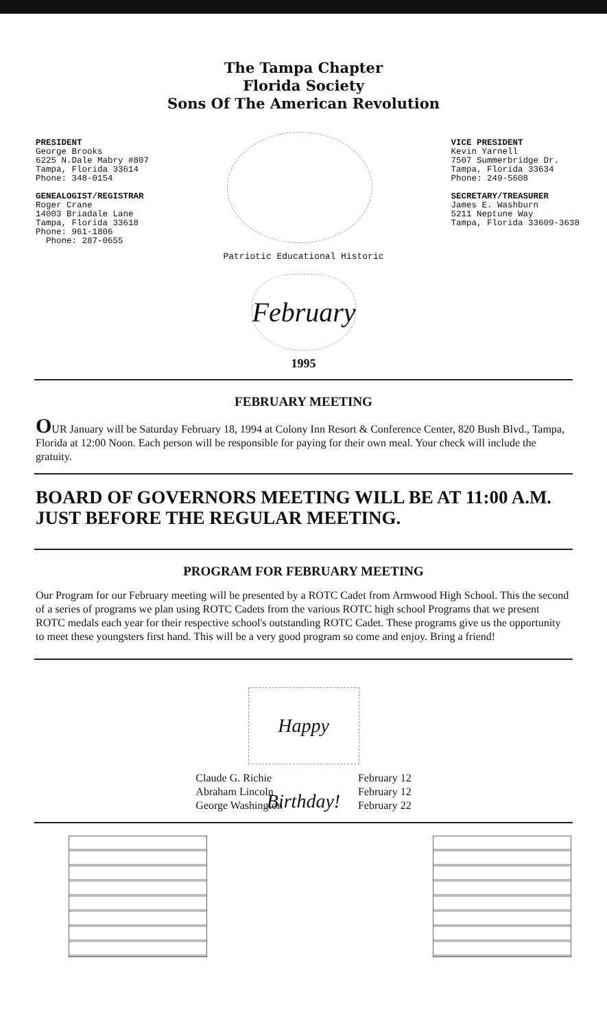The Tampa Chapter
Florida Society
Sons Of The American Revolution
PRESIDENT
George Brooks
6225 N.Dale Mabry #807
Tampa, Florida 33614
Phone: 348-0154
GENEALOGIST/REGISTRAR
Roger Crane
14003 Briadale Lane
Tampa, Florida 33618
Phone: 961-1806
Phone: 287-0655
VICE PRESIDENT
Kevin Yarnell
7507 Summerbridge Dr.
Tampa, Florida 33634
Phone: 249-5608
SECRETARY/TREASURER
James E. Washburn
5211 Neptune Way
Tampa, Florida 33609-3638
Patriotic Educational Historic
February
1995
FEBRUARY MEETING
OUR January will be Saturday February 18, 1994 at Colony Inn Resort & Conference Center, 820 Bush Blvd., Tampa, Florida at 12:00 Noon. Each person will be responsible for paying for their own meal. Your check will include the gratuity.
BOARD OF GOVERNORS MEETING WILL BE AT 11:00 A.M. JUST BEFORE THE REGULAR MEETING.
PROGRAM FOR FEBRUARY MEETING
Our Program for our February meeting will be presented by a ROTC Cadet from Armwood High School. This the second of a series of programs we plan using ROTC Cadets from the various ROTC high school Programs that we present ROTC medals each year for their respective school's outstanding ROTC Cadet. These programs give us the opportunity to meet these youngsters first hand. This will be a very good program so come and enjoy. Bring a friend!
Happy Birthday!
Claude G. Richie
Abraham Lincoln
George Washington
February 12
February 12
February 22